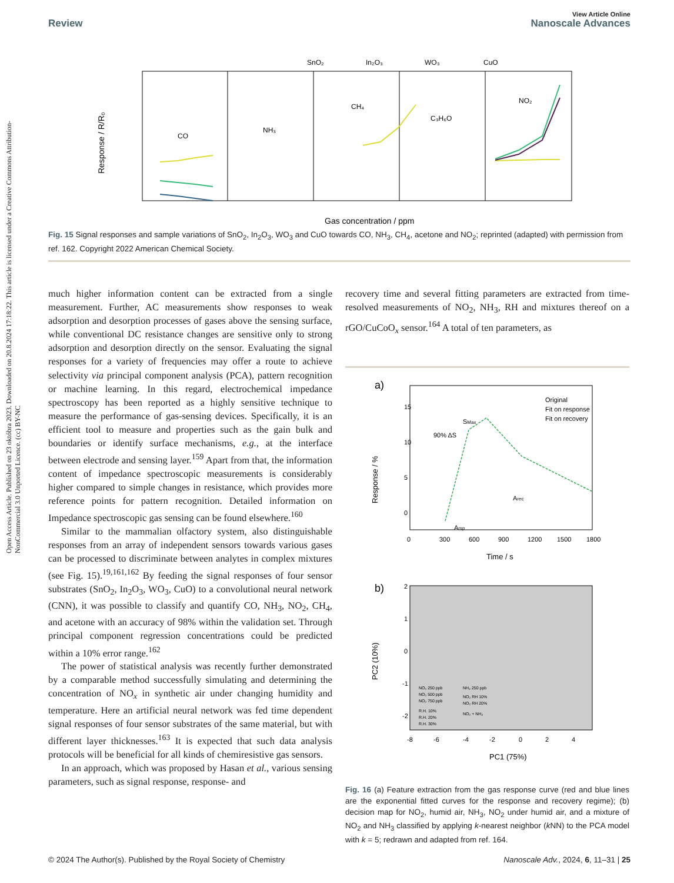Open Access Article. Published on 23 októbra 2023. Downloaded on 20.8.2024 17:18:22. This article is licensed under a Creative Commons Attribution-NonCommercial 3.0 Unported Licence. (cc) BY-NC
View Article Online
Review Nanoscale Advances
SnO₂
In₂O₃
WO₃
CuO
CO
NH₃
CH₄
C₃H₆O
NO₂
Response / R/R₀
Gas concentration / ppm
Fig. 15 Signal responses and sample variations of SnO<sub>2</sub>, In<sub>2</sub>O<sub>3</sub>, WO<sub>3</sub> and CuO towards CO, NH<sub>3</sub>, CH<sub>4</sub>, acetone and NO<sub>2</sub>; reprinted (adapted) with permission from ref. 162. Copyright 2022 American Chemical Society.
much higher information content can be extracted from a single measurement. Further, AC measurements show responses to weak adsorption and desorption processes of gases above the sensing surface, while conventional DC resistance changes are sensitive only to strong adsorption and desorption directly on the sensor. Evaluating the signal responses for a variety of frequencies may offer a route to achieve selectivity via principal component analysis (PCA), pattern recognition or machine learning. In this regard, electrochemical impedance spectroscopy has been reported as a highly sensitive technique to measure the performance of gas-sensing devices. Specifically, it is an efficient tool to measure and properties such as the gain bulk and boundaries or identify surface mechanisms, e.g., at the interface between electrode and sensing layer.<sup>159</sup> Apart from that, the information content of impedance spectroscopic measurements is considerably higher compared to simple changes in resistance, which provides more reference points for pattern recognition. Detailed information on Impedance spectroscopic gas sensing can be found elsewhere.<sup>160</sup>
Similar to the mammalian olfactory system, also distinguishable responses from an array of independent sensors towards various gases can be processed to discriminate between analytes in complex mixtures (see Fig. 15).<sup>19,161,162</sup> By feeding the signal responses of four sensor substrates (SnO<sub>2</sub>, In<sub>2</sub>O<sub>3</sub>, WO<sub>3</sub>, CuO) to a convolutional neural network (CNN), it was possible to classify and quantify CO, NH<sub>3</sub>, NO<sub>2</sub>, CH<sub>4</sub>, and acetone with an accuracy of 98% within the validation set. Through principal component regression concentrations could be predicted within a 10% error range.<sup>162</sup>
The power of statistical analysis was recently further demonstrated by a comparable method successfully simulating and determining the concentration of NO<sub>x</sub> in synthetic air under changing humidity and temperature. Here an artificial neural network was fed time dependent signal responses of four sensor substrates of the same material, but with different layer thicknesses.<sup>163</sup> It is expected that such data analysis protocols will be beneficial for all kinds of chemiresistive gas sensors.
In an approach, which was proposed by Hasan et al., various sensing parameters, such as signal response, response- and
recovery time and several fitting parameters are extracted from time-resolved measurements of NO<sub>2</sub>, NH<sub>3</sub>, RH and mixtures thereof on a rGO/CuCoO<sub>x</sub> sensor.<sup>164</sup> A total of ten parameters, as
a)
Original
Fit on response
Fit on recovery
SMax
90% ΔS
Arec
Arsp
Response / %
15
10
5
0
0
300
600
900
1200
1500
1800
Time / s
b)
PC2 (10%)
2
1
0
-1
-2
-8
-6
-4
-2
0
2
4
PC1 (75%)
NO₂ 250 ppb
NO₂ 500 ppb
NO₂ 750 ppb
R.H. 10%
R.H. 20%
R.H. 30%
NH₃ 250 ppb
NO₂ RH 10%
NO₂ RH 20%
NO₂ + NH₃
Fig. 16 (a) Feature extraction from the gas response curve (red and blue lines are the exponential fitted curves for the response and recovery regime); (b) decision map for NO<sub>2</sub>, humid air, NH<sub>3</sub>, NO<sub>2</sub> under humid air, and a mixture of NO<sub>2</sub> and NH<sub>3</sub> classified by applying k-nearest neighbor (k NN) to the PCA model with k = 5; redrawn and adapted from ref. 164.
© 2024 The Author(s). Published by the Royal Society of Chemistry Nanoscale Adv., 2024, 6, 11–31 | 25